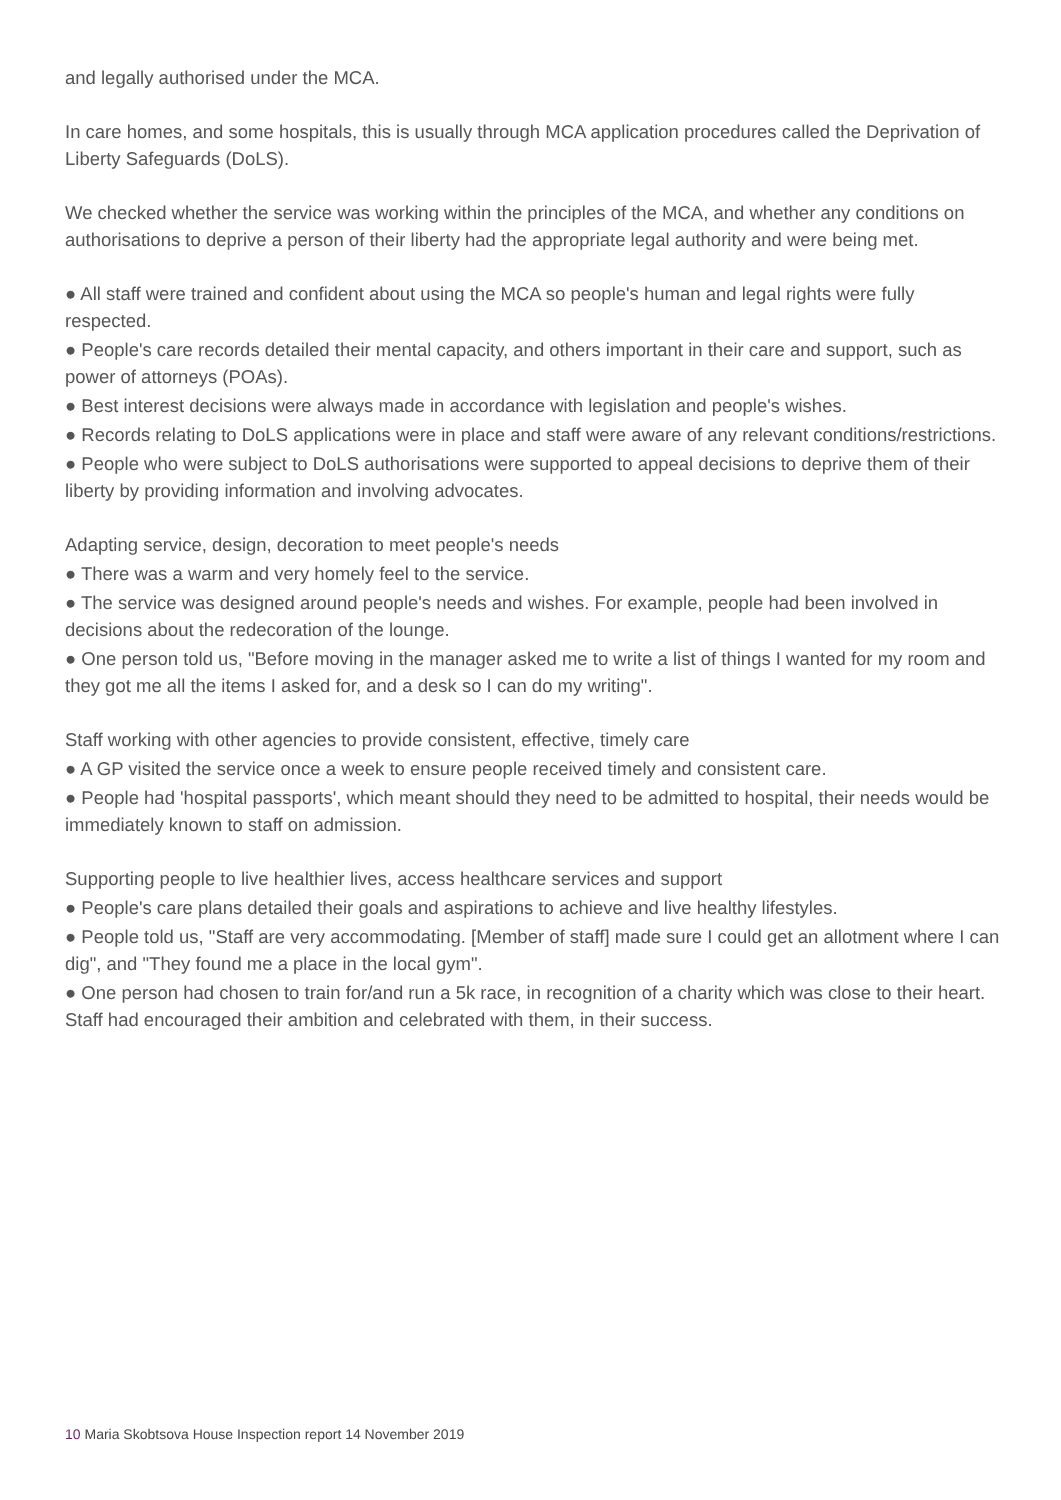and legally authorised under the MCA.
In care homes, and some hospitals, this is usually through MCA application procedures called the Deprivation of Liberty Safeguards (DoLS).
We checked whether the service was working within the principles of the MCA, and whether any conditions on authorisations to deprive a person of their liberty had the appropriate legal authority and were being met.
● All staff were trained and confident about using the MCA so people's human and legal rights were fully respected.
● People's care records detailed their mental capacity, and others important in their care and support, such as power of attorneys (POAs).
● Best interest decisions were always made in accordance with legislation and people's wishes.
● Records relating to DoLS applications were in place and staff were aware of any relevant conditions/restrictions.
● People who were subject to DoLS authorisations were supported to appeal decisions to deprive them of their liberty by providing information and involving advocates.
Adapting service, design, decoration to meet people's needs
● There was a warm and very homely feel to the service.
● The service was designed around people's needs and wishes. For example, people had been involved in decisions about the redecoration of the lounge.
● One person told us, "Before moving in the manager asked me to write a list of things I wanted for my room and they got me all the items I asked for, and a desk so I can do my writing".
Staff working with other agencies to provide consistent, effective, timely care
● A GP visited the service once a week to ensure people received timely and consistent care.
● People had 'hospital passports', which meant should they need to be admitted to hospital, their needs would be immediately known to staff on admission.
Supporting people to live healthier lives, access healthcare services and support
● People's care plans detailed their goals and aspirations to achieve and live healthy lifestyles.
● People told us, "Staff are very accommodating. [Member of staff] made sure I could get an allotment where I can dig", and "They found me a place in the local gym".
● One person had chosen to train for/and run a 5k race, in recognition of a charity which was close to their heart. Staff had encouraged their ambition and celebrated with them, in their success.
10 Maria Skobtsova House Inspection report 14 November 2019